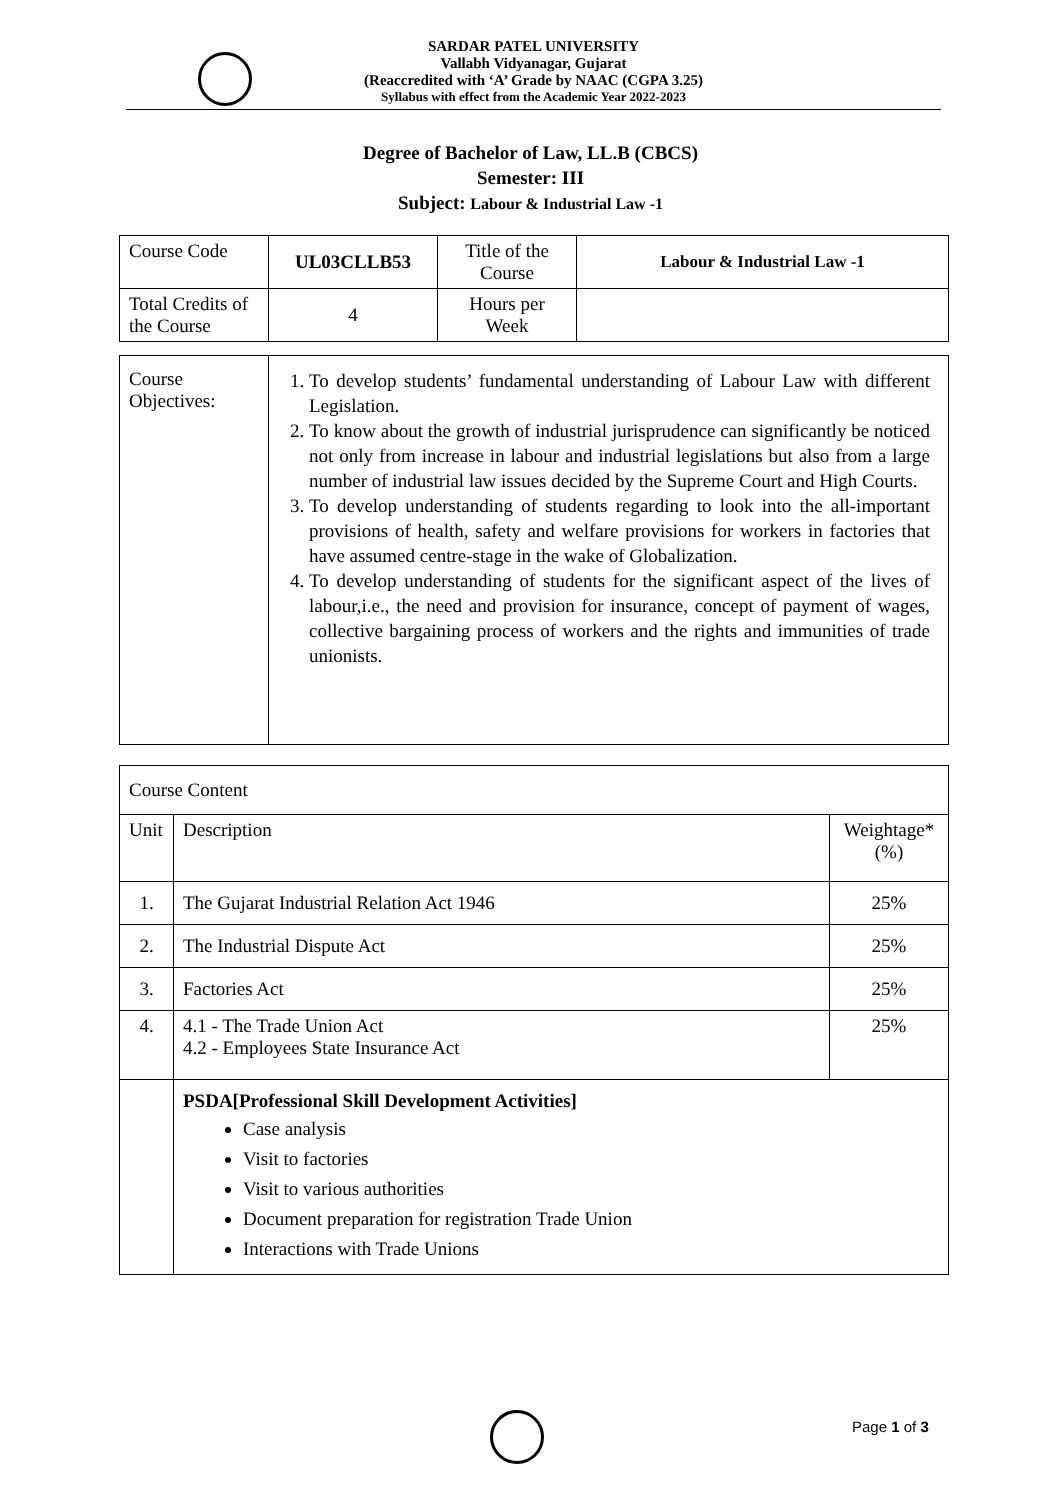SARDAR PATEL UNIVERSITY
Vallabh Vidyanagar, Gujarat
(Reaccredited with ‘A’ Grade by NAAC (CGPA 3.25)
Syllabus with effect from the Academic Year 2022-2023
Degree of Bachelor of Law, LL.B (CBCS)
Semester: III
Subject: Labour & Industrial Law -1
| Course Code | UL03CLLB53 | Title of the Course | Labour & Industrial Law -1 |
| Total Credits of the Course | 4 | Hours per Week | |
| Course Objectives: | 1. To develop students’ fundamental understanding of Labour Law with different Legislation. 2. To know about the growth of industrial jurisprudence can significantly be noticed not only from increase in labour and industrial legislations but also from a large number of industrial law issues decided by the Supreme Court and High Courts. 3. To develop understanding of students regarding to look into the all-important provisions of health, safety and welfare provisions for workers in factories that have assumed centre-stage in the wake of Globalization. 4. To develop understanding of students for the significant aspect of the lives of labour,i.e., the need and provision for insurance, concept of payment of wages, collective bargaining process of workers and the rights and immunities of trade unionists. |
| Course Content | | |
| Unit | Description | Weightage* (%) |
| 1. | The Gujarat Industrial Relation Act 1946 | 25% |
| 2. | The Industrial Dispute Act | 25% |
| 3. | Factories Act | 25% |
| 4. | 4.1 - The Trade Union Act 4.2 - Employees State Insurance Act | 25% |
| | PSDA[Professional Skill Development Activities] Case analysis Visit to factories Visit to various authorities Document preparation for registration Trade Union Interactions with Trade Unions | |
Page 1 of 3